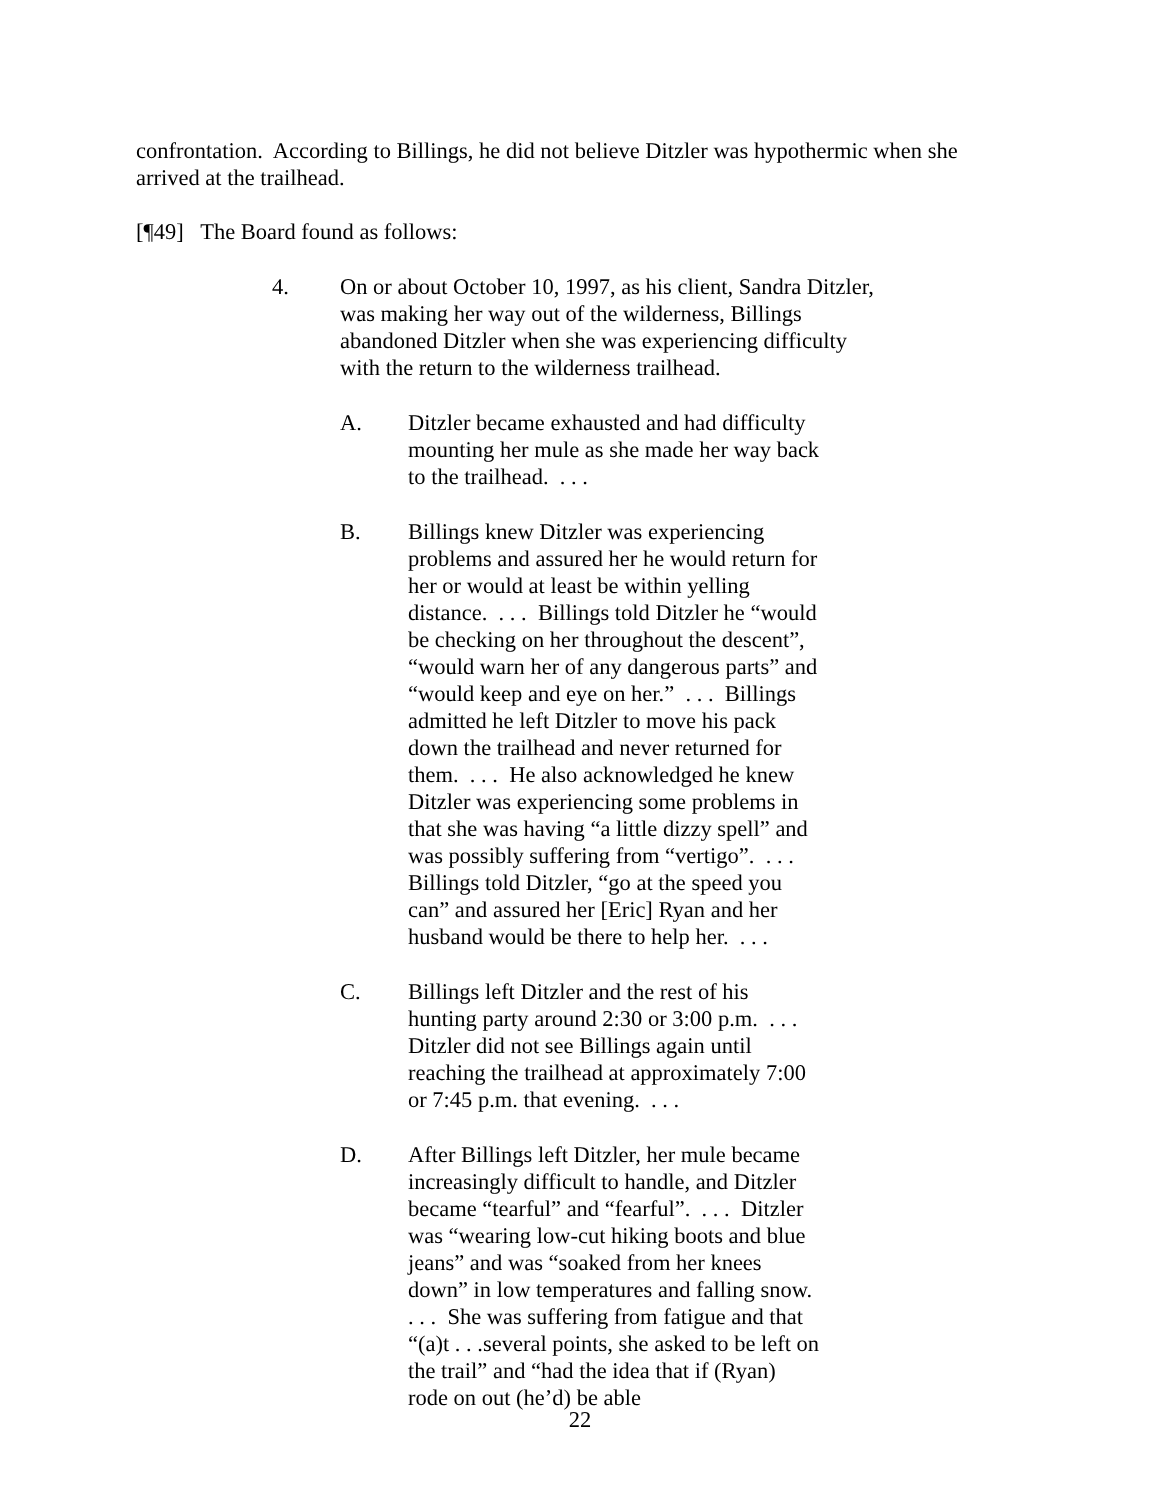confrontation. According to Billings, he did not believe Ditzler was hypothermic when she arrived at the trailhead.
[¶49] The Board found as follows:
4. On or about October 10, 1997, as his client, Sandra Ditzler, was making her way out of the wilderness, Billings abandoned Ditzler when she was experiencing difficulty with the return to the wilderness trailhead.
A. Ditzler became exhausted and had difficulty mounting her mule as she made her way back to the trailhead. . . .
B. Billings knew Ditzler was experiencing problems and assured her he would return for her or would at least be within yelling distance. . . . Billings told Ditzler he “would be checking on her throughout the descent”, “would warn her of any dangerous parts” and “would keep and eye on her.” . . . Billings admitted he left Ditzler to move his pack down the trailhead and never returned for them. . . . He also acknowledged he knew Ditzler was experiencing some problems in that she was having “a little dizzy spell” and was possibly suffering from “vertigo”. . . . Billings told Ditzler, “go at the speed you can” and assured her [Eric] Ryan and her husband would be there to help her. . . .
C. Billings left Ditzler and the rest of his hunting party around 2:30 or 3:00 p.m. . . . Ditzler did not see Billings again until reaching the trailhead at approximately 7:00 or 7:45 p.m. that evening. . . .
D. After Billings left Ditzler, her mule became increasingly difficult to handle, and Ditzler became “tearful” and “fearful”. . . . Ditzler was “wearing low-cut hiking boots and blue jeans” and was “soaked from her knees down” in low temperatures and falling snow. . . . She was suffering from fatigue and that “(a)t . . .several points, she asked to be left on the trail” and “had the idea that if (Ryan) rode on out (he’d) be able
22